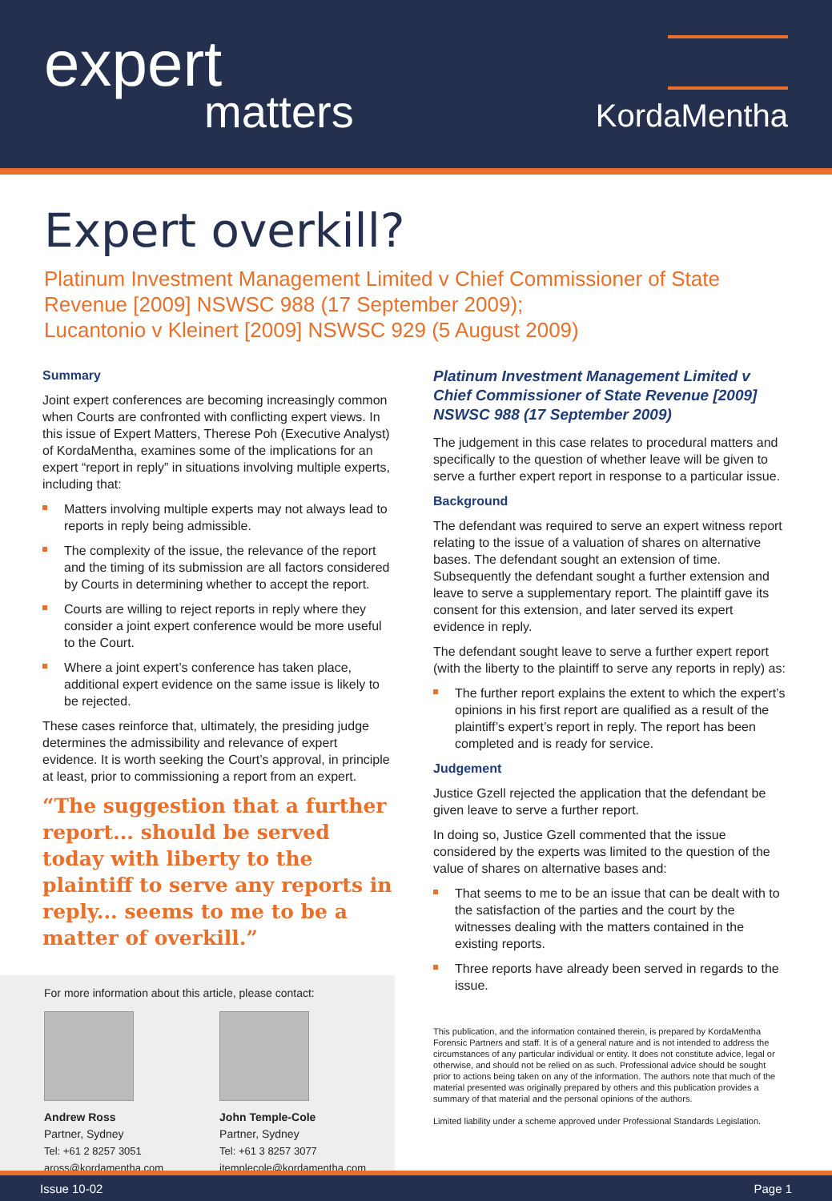expert
matters
KordaMentha
Expert overkill?
Platinum Investment Management Limited v Chief Commissioner of State Revenue [2009] NSWSC 988 (17 September 2009);
Lucantonio v Kleinert [2009] NSWSC 929 (5 August 2009)
Summary
Joint expert conferences are becoming increasingly common when Courts are confronted with conflicting expert views. In this issue of Expert Matters, Therese Poh (Executive Analyst) of KordaMentha, examines some of the implications for an expert “report in reply” in situations involving multiple experts, including that:
Matters involving multiple experts may not always lead to reports in reply being admissible.
The complexity of the issue, the relevance of the report and the timing of its submission are all factors considered by Courts in determining whether to accept the report.
Courts are willing to reject reports in reply where they consider a joint expert conference would be more useful to the Court.
Where a joint expert’s conference has taken place, additional expert evidence on the same issue is likely to be rejected.
These cases reinforce that, ultimately, the presiding judge determines the admissibility and relevance of expert evidence. It is worth seeking the Court’s approval, in principle at least, prior to commissioning a report from an expert.
“The suggestion that a further report... should be served today with liberty to the plaintiff to serve any reports in reply... seems to me to be a matter of overkill.”
For more information about this article, please contact:
Andrew Ross
Partner, Sydney
Tel: +61 2 8257 3051
aross@kordamentha.com
John Temple-Cole
Partner, Sydney
Tel: +61 3 8257 3077
jtemplecole@kordamentha.com
Platinum Investment Management Limited v Chief Commissioner of State Revenue [2009] NSWSC 988 (17 September 2009)
The judgement in this case relates to procedural matters and specifically to the question of whether leave will be given to serve a further expert report in response to a particular issue.
Background
The defendant was required to serve an expert witness report relating to the issue of a valuation of shares on alternative bases. The defendant sought an extension of time. Subsequently the defendant sought a further extension and leave to serve a supplementary report. The plaintiff gave its consent for this extension, and later served its expert evidence in reply.
The defendant sought leave to serve a further expert report (with the liberty to the plaintiff to serve any reports in reply) as:
The further report explains the extent to which the expert’s opinions in his first report are qualified as a result of the plaintiff’s expert’s report in reply. The report has been completed and is ready for service.
Judgement
Justice Gzell rejected the application that the defendant be given leave to serve a further report.
In doing so, Justice Gzell commented that the issue considered by the experts was limited to the question of the value of shares on alternative bases and:
That seems to me to be an issue that can be dealt with to the satisfaction of the parties and the court by the witnesses dealing with the matters contained in the existing reports.
Three reports have already been served in regards to the issue.
This publication, and the information contained therein, is prepared by KordaMentha Forensic Partners and staff. It is of a general nature and is not intended to address the circumstances of any particular individual or entity. It does not constitute advice, legal or otherwise, and should not be relied on as such. Professional advice should be sought prior to actions being taken on any of the information. The authors note that much of the material presented was originally prepared by others and this publication provides a summary of that material and the personal opinions of the authors.
Limited liability under a scheme approved under Professional Standards Legislation.
Issue 10-02 Page 1